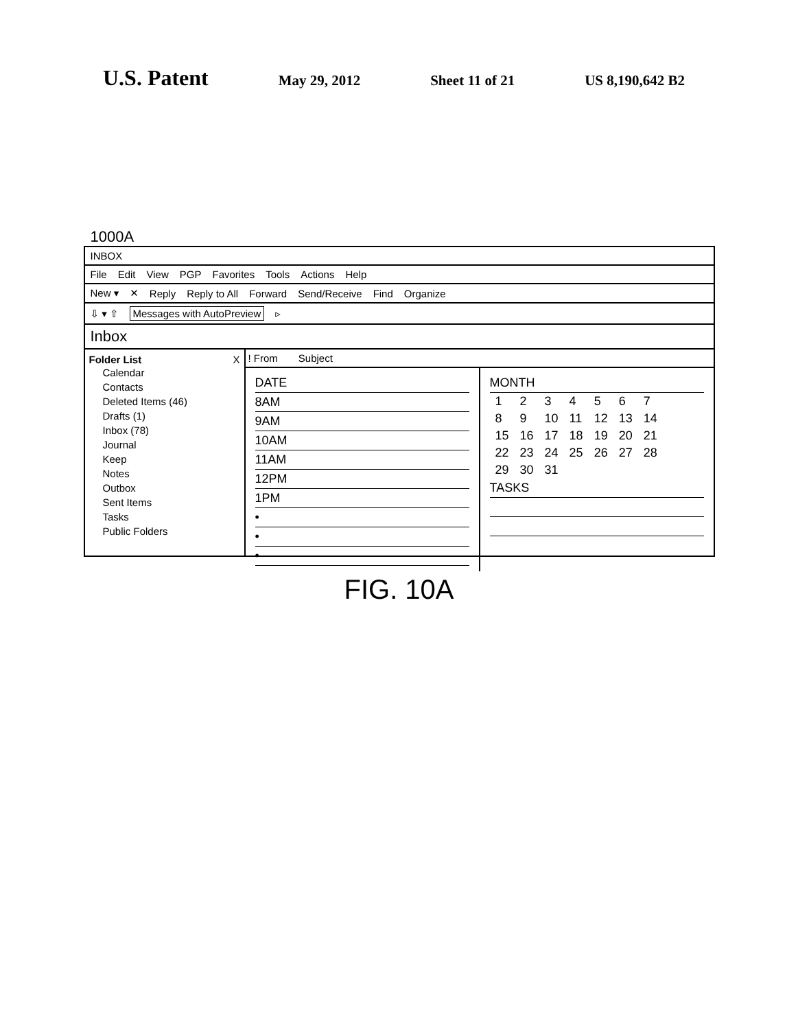U.S. Patent May 29, 2012 Sheet 11 of 21 US 8,190,642 B2
1000A
INBOX
File Edit View PGP Favorites Tools Actions Help
New ▾ ✕ Reply Reply to All Forward Send/Receive Find Organize
⇩ ▾ ⇧ Messages with AutoPreview ▹
Inbox
Folder List X
Calendar
Contacts
Deleted Items (46)
Drafts (1)
Inbox (78)
Journal
Keep
Notes
Outbox
Sent Items
Tasks
Public Folders
! From Subject
DATE
8AM
9AM
10AM
11AM
12PM
1PM
•
•
•
MONTH
| 1 | 2 | 3 | 4 | 5 | 6 | 7 |
| 8 | 9 | 10 | 11 | 12 | 13 | 14 |
| 15 | 16 | 17 | 18 | 19 | 20 | 21 |
| 22 | 23 | 24 | 25 | 26 | 27 | 28 |
| 29 | 30 | 31 | | | | |
TASKS
FIG. 10A